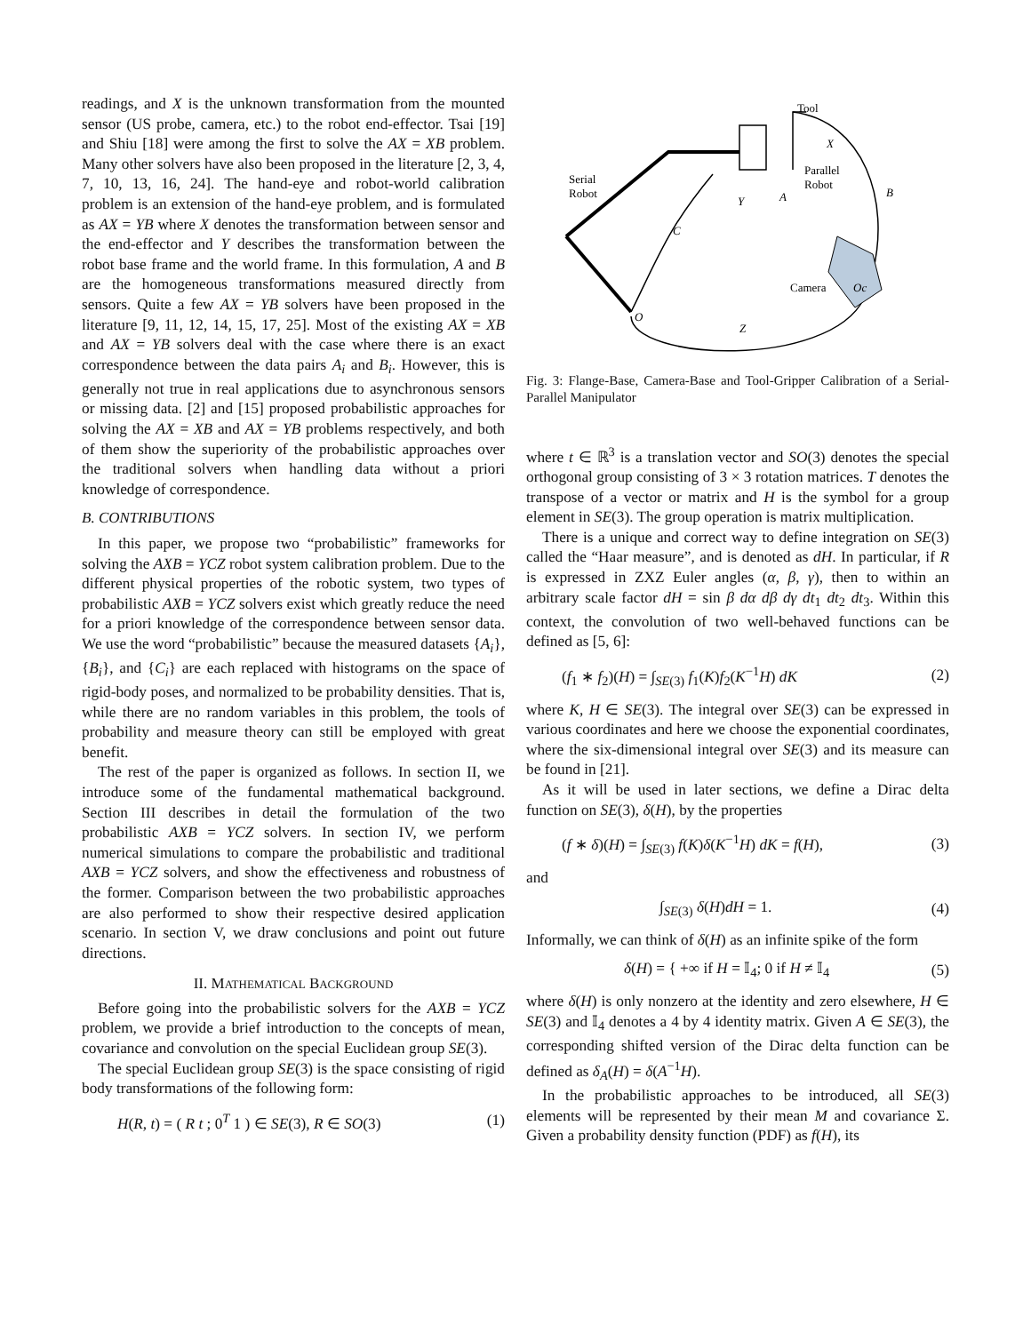readings, and X is the unknown transformation from the mounted sensor (US probe, camera, etc.) to the robot end-effector. Tsai [19] and Shiu [18] were among the first to solve the AX = XB problem. Many other solvers have also been proposed in the literature [2, 3, 4, 7, 10, 13, 16, 24]. The hand-eye and robot-world calibration problem is an extension of the hand-eye problem, and is formulated as AX = YB where X denotes the transformation between sensor and the end-effector and Y describes the transformation between the robot base frame and the world frame. In this formulation, A and B are the homogeneous transformations measured directly from sensors. Quite a few AX = YB solvers have been proposed in the literature [9, 11, 12, 14, 15, 17, 25]. Most of the existing AX = XB and AX = YB solvers deal with the case where there is an exact correspondence between the data pairs A<sub>i</sub> and B<sub>i</sub>. However, this is generally not true in real applications due to asynchronous sensors or missing data. [2] and [15] proposed probabilistic approaches for solving the AX = XB and AX = YB problems respectively, and both of them show the superiority of the probabilistic approaches over the traditional solvers when handling data without a priori knowledge of correspondence.
B. CONTRIBUTIONS
In this paper, we propose two “probabilistic” frameworks for solving the AXB = YCZ robot system calibration problem. Due to the different physical properties of the robotic system, two types of probabilistic AXB = YCZ solvers exist which greatly reduce the need for a priori knowledge of the correspondence between sensor data. We use the word “probabilistic” because the measured datasets {A<sub>i</sub>}, {B<sub>i</sub>}, and {C<sub>i</sub>} are each replaced with histograms on the space of rigid-body poses, and normalized to be probability densities. That is, while there are no random variables in this problem, the tools of probability and measure theory can still be employed with great benefit.
The rest of the paper is organized as follows. In section II, we introduce some of the fundamental mathematical background. Section III describes in detail the formulation of the two probabilistic AXB = YCZ solvers. In section IV, we perform numerical simulations to compare the probabilistic and traditional AXB = YCZ solvers, and show the effectiveness and robustness of the former. Comparison between the two probabilistic approaches are also performed to show their respective desired application scenario. In section V, we draw conclusions and point out future directions.
II. MATHEMATICAL BACKGROUND
Before going into the probabilistic solvers for the AXB = YCZ problem, we provide a brief introduction to the concepts of mean, covariance and convolution on the special Euclidean group SE(3).
The special Euclidean group SE(3) is the space consisting of rigid body transformations of the following form:
H(R, t) = ( R t ; 0<sup>T</sup> 1 ) ∈ SE(3), R ∈ SO(3) (1)
Tool
Serial
Robot
Parallel
Robot
Camera
Oc
B
C
Y
A
X
O
Z
Fig. 3: Flange-Base, Camera-Base and Tool-Gripper Calibration of a Serial-Parallel Manipulator
where t ∈ ℝ<sup>3</sup> is a translation vector and SO(3) denotes the special orthogonal group consisting of 3 × 3 rotation matrices. T denotes the transpose of a vector or matrix and H is the symbol for a group element in SE(3). The group operation is matrix multiplication.
There is a unique and correct way to define integration on SE(3) called the “Haar measure”, and is denoted as dH. In particular, if R is expressed in ZXZ Euler angles (α, β, γ), then to within an arbitrary scale factor dH = sin β dα dβ dγ dt<sub>1</sub> dt<sub>2</sub> dt<sub>3</sub>. Within this context, the convolution of two well-behaved functions can be defined as [5, 6]:
(f<sub>1</sub> ∗ f<sub>2</sub>)(H) = ∫<sub>SE(3)</sub> f<sub>1</sub>(K)f<sub>2</sub>(K<sup>−1</sup>H) dK (2)
where K, H ∈ SE(3). The integral over SE(3) can be expressed in various coordinates and here we choose the exponential coordinates, where the six-dimensional integral over SE(3) and its measure can be found in [21].
As it will be used in later sections, we define a Dirac delta function on SE(3), δ(H), by the properties
(f ∗ δ)(H) = ∫<sub>SE(3)</sub> f(K)δ(K<sup>−1</sup>H) dK = f(H), (3)
and
∫<sub>SE(3)</sub> δ(H)dH = 1. (4)
Informally, we can think of δ(H) as an infinite spike of the form
δ(H) = { +∞ if H = 𝕀<sub>4</sub>; 0 if H ≠ 𝕀<sub>4</sub> (5)
where δ(H) is only nonzero at the identity and zero elsewhere, H ∈ SE(3) and 𝕀<sub>4</sub> denotes a 4 by 4 identity matrix. Given A ∈ SE(3), the corresponding shifted version of the Dirac delta function can be defined as δ<sub>A</sub>(H) = δ(A<sup>−1</sup>H).
In the probabilistic approaches to be introduced, all SE(3) elements will be represented by their mean M and covariance Σ. Given a probability density function (PDF) as f(H), its